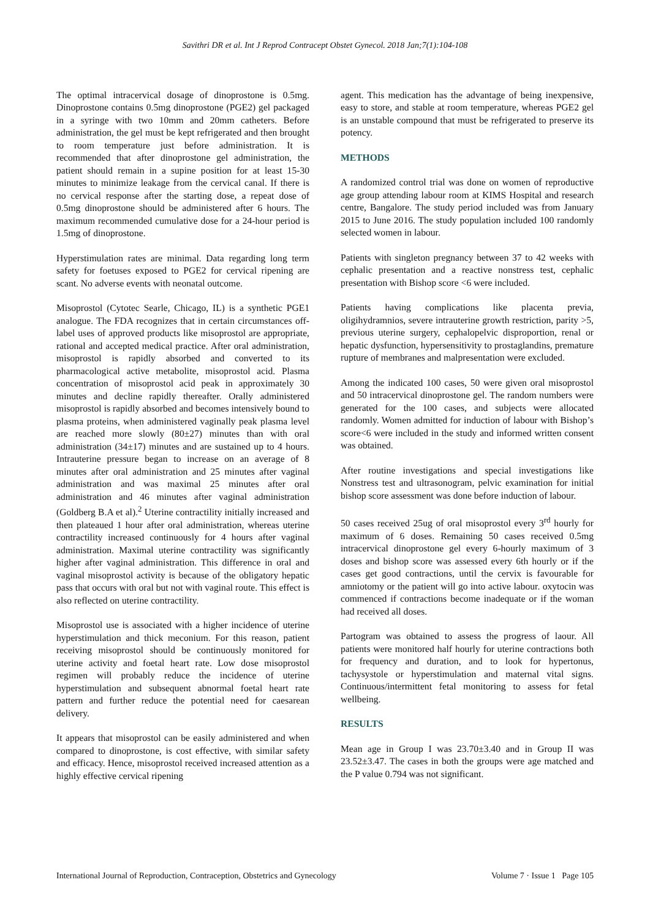Savithri DR et al. Int J Reprod Contracept Obstet Gynecol. 2018 Jan;7(1):104-108
The optimal intracervical dosage of dinoprostone is 0.5mg. Dinoprostone contains 0.5mg dinoprostone (PGE2) gel packaged in a syringe with two 10mm and 20mm catheters. Before administration, the gel must be kept refrigerated and then brought to room temperature just before administration. It is recommended that after dinoprostone gel administration, the patient should remain in a supine position for at least 15-30 minutes to minimize leakage from the cervical canal. If there is no cervical response after the starting dose, a repeat dose of 0.5mg dinoprostone should be administered after 6 hours. The maximum recommended cumulative dose for a 24-hour period is 1.5mg of dinoprostone.
Hyperstimulation rates are minimal. Data regarding long term safety for foetuses exposed to PGE2 for cervical ripening are scant. No adverse events with neonatal outcome.
Misoprostol (Cytotec Searle, Chicago, IL) is a synthetic PGE1 analogue. The FDA recognizes that in certain circumstances off-label uses of approved products like misoprostol are appropriate, rational and accepted medical practice. After oral administration, misoprostol is rapidly absorbed and converted to its pharmacological active metabolite, misoprostol acid. Plasma concentration of misoprostol acid peak in approximately 30 minutes and decline rapidly thereafter. Orally administered misoprostol is rapidly absorbed and becomes intensively bound to plasma proteins, when administered vaginally peak plasma level are reached more slowly (80±27) minutes than with oral administration (34±17) minutes and are sustained up to 4 hours. Intrauterine pressure began to increase on an average of 8 minutes after oral administration and 25 minutes after vaginal administration and was maximal 25 minutes after oral administration and 46 minutes after vaginal administration (Goldberg B.A et al).<sup>2</sup> Uterine contractility initially increased and then plateaued 1 hour after oral administration, whereas uterine contractility increased continuously for 4 hours after vaginal administration. Maximal uterine contractility was significantly higher after vaginal administration. This difference in oral and vaginal misoprostol activity is because of the obligatory hepatic pass that occurs with oral but not with vaginal route. This effect is also reflected on uterine contractility.
Misoprostol use is associated with a higher incidence of uterine hyperstimulation and thick meconium. For this reason, patient receiving misoprostol should be continuously monitored for uterine activity and foetal heart rate. Low dose misoprostol regimen will probably reduce the incidence of uterine hyperstimulation and subsequent abnormal foetal heart rate pattern and further reduce the potential need for caesarean delivery.
It appears that misoprostol can be easily administered and when compared to dinoprostone, is cost effective, with similar safety and efficacy. Hence, misoprostol received increased attention as a highly effective cervical ripening
agent. This medication has the advantage of being inexpensive, easy to store, and stable at room temperature, whereas PGE2 gel is an unstable compound that must be refrigerated to preserve its potency.
METHODS
A randomized control trial was done on women of reproductive age group attending labour room at KIMS Hospital and research centre, Bangalore. The study period included was from January 2015 to June 2016. The study population included 100 randomly selected women in labour.
Patients with singleton pregnancy between 37 to 42 weeks with cephalic presentation and a reactive nonstress test, cephalic presentation with Bishop score <6 were included.
Patients having complications like placenta previa, oligihydramnios, severe intrauterine growth restriction, parity >5, previous uterine surgery, cephalopelvic disproportion, renal or hepatic dysfunction, hypersensitivity to prostaglandins, premature rupture of membranes and malpresentation were excluded.
Among the indicated 100 cases, 50 were given oral misoprostol and 50 intracervical dinoprostone gel. The random numbers were generated for the 100 cases, and subjects were allocated randomly. Women admitted for induction of labour with Bishop’s score<6 were included in the study and informed written consent was obtained.
After routine investigations and special investigations like Nonstress test and ultrasonogram, pelvic examination for initial bishop score assessment was done before induction of labour.
50 cases received 25ug of oral misoprostol every 3<sup>rd</sup> hourly for maximum of 6 doses. Remaining 50 cases received 0.5mg intracervical dinoprostone gel every 6-hourly maximum of 3 doses and bishop score was assessed every 6th hourly or if the cases get good contractions, until the cervix is favourable for amniotomy or the patient will go into active labour. oxytocin was commenced if contractions become inadequate or if the woman had received all doses.
Partogram was obtained to assess the progress of laour. All patients were monitored half hourly for uterine contractions both for frequency and duration, and to look for hypertonus, tachysystole or hyperstimulation and maternal vital signs. Continuous/intermittent fetal monitoring to assess for fetal wellbeing.
RESULTS
Mean age in Group I was 23.70±3.40 and in Group II was 23.52±3.47. The cases in both the groups were age matched and the P value 0.794 was not significant.
International Journal of Reproduction, Contraception, Obstetrics and Gynecology Volume 7 · Issue 1 Page 105